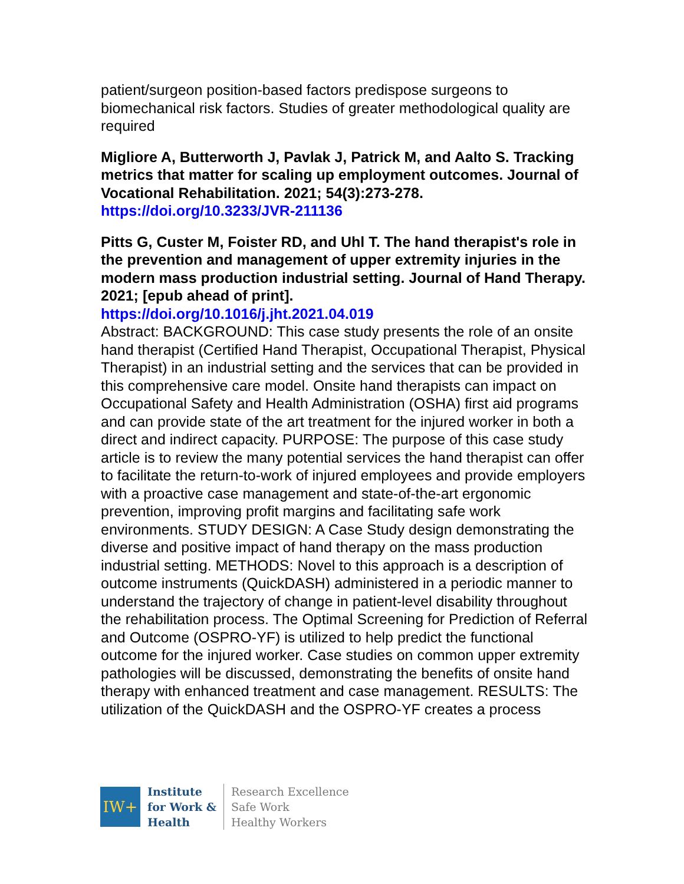patient/surgeon position-based factors predispose surgeons to biomechanical risk factors. Studies of greater methodological quality are required
Migliore A, Butterworth J, Pavlak J, Patrick M, and Aalto S. Tracking metrics that matter for scaling up employment outcomes. Journal of Vocational Rehabilitation. 2021; 54(3):273-278.
https://doi.org/10.3233/JVR-211136
Pitts G, Custer M, Foister RD, and Uhl T. The hand therapist's role in the prevention and management of upper extremity injuries in the modern mass production industrial setting. Journal of Hand Therapy. 2021; [epub ahead of print].
https://doi.org/10.1016/j.jht.2021.04.019
Abstract: BACKGROUND: This case study presents the role of an onsite hand therapist (Certified Hand Therapist, Occupational Therapist, Physical Therapist) in an industrial setting and the services that can be provided in this comprehensive care model. Onsite hand therapists can impact on Occupational Safety and Health Administration (OSHA) first aid programs and can provide state of the art treatment for the injured worker in both a direct and indirect capacity. PURPOSE: The purpose of this case study article is to review the many potential services the hand therapist can offer to facilitate the return-to-work of injured employees and provide employers with a proactive case management and state-of-the-art ergonomic prevention, improving profit margins and facilitating safe work environments. STUDY DESIGN: A Case Study design demonstrating the diverse and positive impact of hand therapy on the mass production industrial setting. METHODS: Novel to this approach is a description of outcome instruments (QuickDASH) administered in a periodic manner to understand the trajectory of change in patient-level disability throughout the rehabilitation process. The Optimal Screening for Prediction of Referral and Outcome (OSPRO-YF) is utilized to help predict the functional outcome for the injured worker. Case studies on common upper extremity pathologies will be discussed, demonstrating the benefits of onsite hand therapy with enhanced treatment and case management. RESULTS: The utilization of the QuickDASH and the OSPRO-YF creates a process
IW+
Institute
for Work &
Health
Research Excellence
Safe Work
Healthy Workers